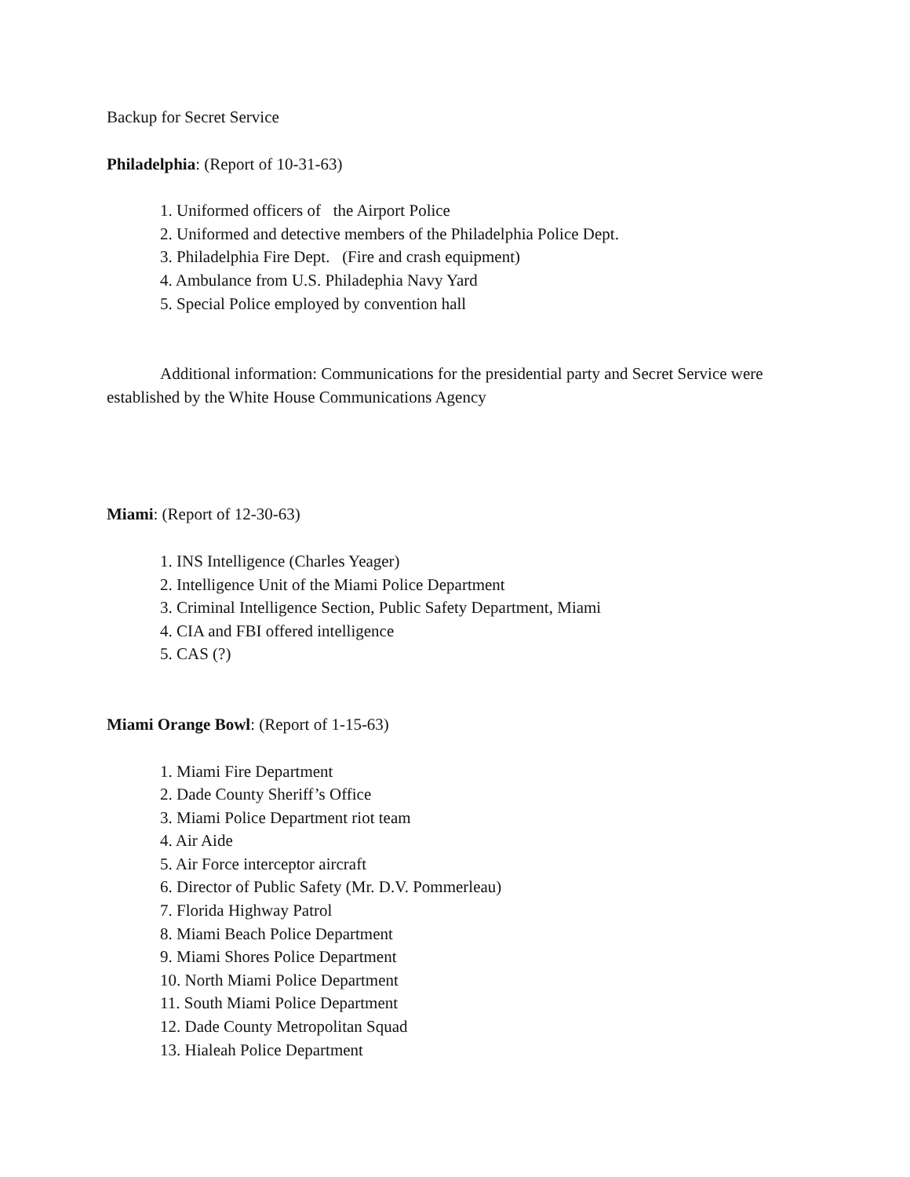Backup for Secret Service
Philadelphia: (Report of 10-31-63)
1. Uniformed officers of the Airport Police
2. Uniformed and detective members of the Philadelphia Police Dept.
3. Philadelphia Fire Dept. (Fire and crash equipment)
4. Ambulance from U.S. Philadephia Navy Yard
5. Special Police employed by convention hall
Additional information: Communications for the presidential party and Secret Service were established by the White House Communications Agency
Miami: (Report of 12-30-63)
1. INS Intelligence (Charles Yeager)
2. Intelligence Unit of the Miami Police Department
3. Criminal Intelligence Section, Public Safety Department, Miami
4. CIA and FBI offered intelligence
5. CAS (?)
Miami Orange Bowl: (Report of 1-15-63)
1. Miami Fire Department
2. Dade County Sheriff’s Office
3. Miami Police Department riot team
4. Air Aide
5. Air Force interceptor aircraft
6. Director of Public Safety (Mr. D.V. Pommerleau)
7. Florida Highway Patrol
8. Miami Beach Police Department
9. Miami Shores Police Department
10. North Miami Police Department
11. South Miami Police Department
12. Dade County Metropolitan Squad
13. Hialeah Police Department